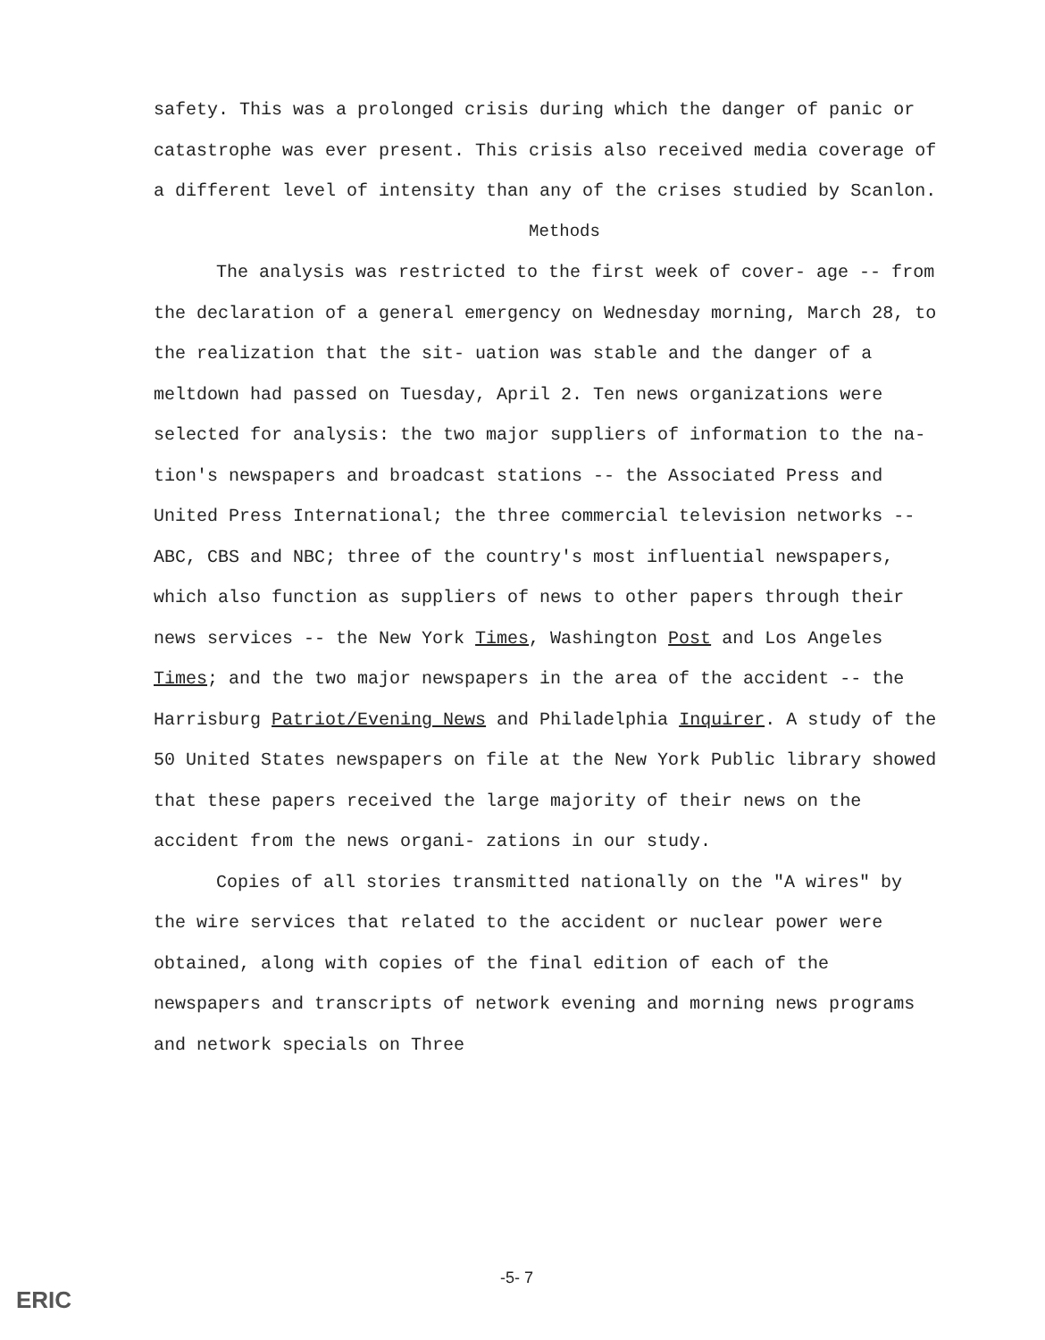safety. This was a prolonged crisis during which the danger of panic or catastrophe was ever present. This crisis also received media coverage of a different level of intensity than any of the crises studied by Scanlon.
Methods
The analysis was restricted to the first week of cover- age -- from the declaration of a general emergency on Wednesday morning, March 28, to the realization that the sit- uation was stable and the danger of a meltdown had passed on Tuesday, April 2. Ten news organizations were selected for analysis: the two major suppliers of information to the na- tion's newspapers and broadcast stations -- the Associated Press and United Press International; the three commercial television networks -- ABC, CBS and NBC; three of the country's most influential newspapers, which also function as suppliers of news to other papers through their news services -- the New York Times, Washington Post and Los Angeles Times; and the two major newspapers in the area of the accident -- the Harrisburg Patriot/Evening News and Philadelphia Inquirer. A study of the 50 United States newspapers on file at the New York Public library showed that these papers received the large majority of their news on the accident from the news organi- zations in our study.
Copies of all stories transmitted nationally on the "A wires" by the wire services that related to the accident or nuclear power were obtained, along with copies of the final edition of each of the newspapers and transcripts of network evening and morning news programs and network specials on Three
-5- 7
ERIC